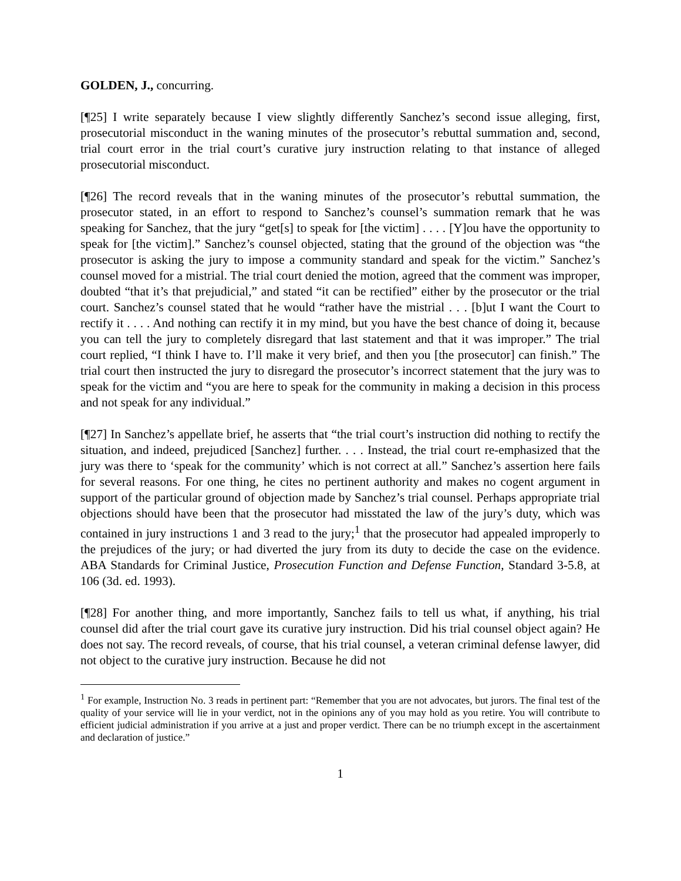GOLDEN, J., concurring.
[¶25] I write separately because I view slightly differently Sanchez’s second issue alleging, first, prosecutorial misconduct in the waning minutes of the prosecutor’s rebuttal summation and, second, trial court error in the trial court’s curative jury instruction relating to that instance of alleged prosecutorial misconduct.
[¶26] The record reveals that in the waning minutes of the prosecutor’s rebuttal summation, the prosecutor stated, in an effort to respond to Sanchez’s counsel’s summation remark that he was speaking for Sanchez, that the jury “get[s] to speak for [the victim] . . . . [Y]ou have the opportunity to speak for [the victim].” Sanchez’s counsel objected, stating that the ground of the objection was “the prosecutor is asking the jury to impose a community standard and speak for the victim.” Sanchez’s counsel moved for a mistrial. The trial court denied the motion, agreed that the comment was improper, doubted “that it’s that prejudicial,” and stated “it can be rectified” either by the prosecutor or the trial court. Sanchez’s counsel stated that he would “rather have the mistrial . . . [b]ut I want the Court to rectify it . . . . And nothing can rectify it in my mind, but you have the best chance of doing it, because you can tell the jury to completely disregard that last statement and that it was improper.” The trial court replied, “I think I have to. I’ll make it very brief, and then you [the prosecutor] can finish.” The trial court then instructed the jury to disregard the prosecutor’s incorrect statement that the jury was to speak for the victim and “you are here to speak for the community in making a decision in this process and not speak for any individual.”
[¶27] In Sanchez’s appellate brief, he asserts that “the trial court’s instruction did nothing to rectify the situation, and indeed, prejudiced [Sanchez] further. . . . Instead, the trial court re-emphasized that the jury was there to ‘speak for the community’ which is not correct at all.” Sanchez’s assertion here fails for several reasons. For one thing, he cites no pertinent authority and makes no cogent argument in support of the particular ground of objection made by Sanchez’s trial counsel. Perhaps appropriate trial objections should have been that the prosecutor had misstated the law of the jury’s duty, which was contained in jury instructions 1 and 3 read to the jury;<sup>1</sup> that the prosecutor had appealed improperly to the prejudices of the jury; or had diverted the jury from its duty to decide the case on the evidence. ABA Standards for Criminal Justice, Prosecution Function and Defense Function, Standard 3-5.8, at 106 (3d. ed. 1993).
[¶28] For another thing, and more importantly, Sanchez fails to tell us what, if anything, his trial counsel did after the trial court gave its curative jury instruction. Did his trial counsel object again? He does not say. The record reveals, of course, that his trial counsel, a veteran criminal defense lawyer, did not object to the curative jury instruction. Because he did not
<sup>1</sup> For example, Instruction No. 3 reads in pertinent part: “Remember that you are not advocates, but jurors. The final test of the quality of your service will lie in your verdict, not in the opinions any of you may hold as you retire. You will contribute to efficient judicial administration if you arrive at a just and proper verdict. There can be no triumph except in the ascertainment and declaration of justice.”
1